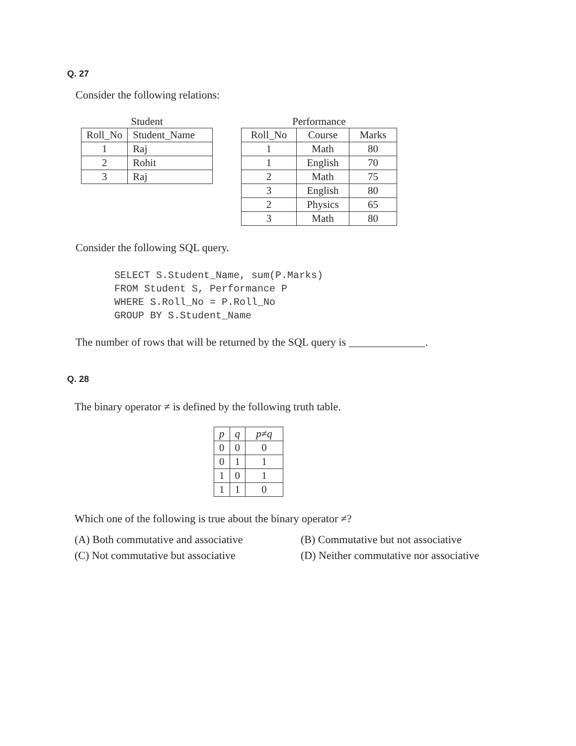Q. 27
Consider the following relations:
Student
| Roll_No | Student_Name |
| --- | --- |
| 1 | Raj |
| 2 | Rohit |
| 3 | Raj |
Performance
| Roll_No | Course | Marks |
| --- | --- | --- |
| 1 | Math | 80 |
| 1 | English | 70 |
| 2 | Math | 75 |
| 3 | English | 80 |
| 2 | Physics | 65 |
| 3 | Math | 80 |
Consider the following SQL query.
SELECT S.Student_Name, sum(P.Marks)
FROM Student S, Performance P
WHERE S.Roll_No = P.Roll_No
GROUP BY S.Student_Name
The number of rows that will be returned by the SQL query is ______________.
Q. 28
The binary operator ≠ is defined by the following truth table.
| p | q | p ≠ q |
| --- | --- | --- |
| 0 | 0 | 0 |
| 0 | 1 | 1 |
| 1 | 0 | 1 |
| 1 | 1 | 0 |
Which one of the following is true about the binary operator ≠?
(A) Both commutative and associative
(B) Commutative but not associative
(C) Not commutative but associative
(D) Neither commutative nor associative